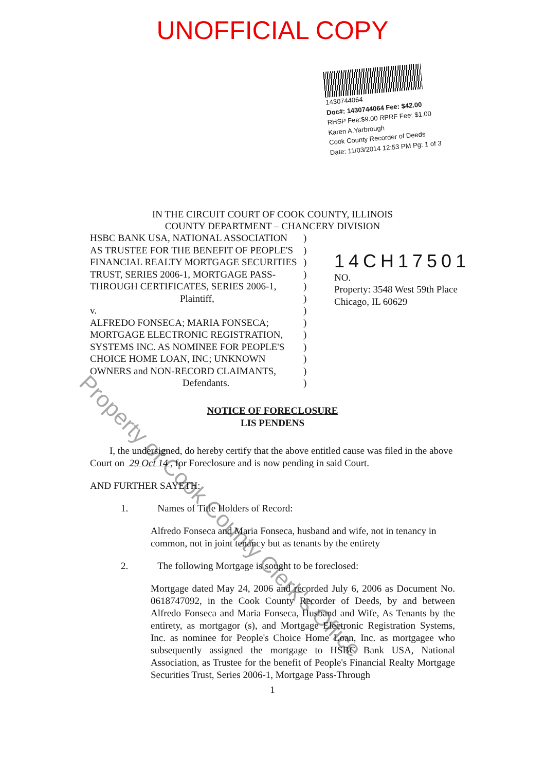UNOFFICIAL COPY
1430744064
Doc#: 1430744064 Fee: $42.00
RHSP Fee:$9.00 RPRF Fee: $1.00
Karen A.Yarbrough
Cook County Recorder of Deeds
Date: 11/03/2014 12:53 PM Pg: 1 of 3
IN THE CIRCUIT COURT OF COOK COUNTY, ILLINOIS
COUNTY DEPARTMENT – CHANCERY DIVISION
HSBC BANK USA, NATIONAL ASSOCIATION
AS TRUSTEE FOR THE BENEFIT OF PEOPLE'S
FINANCIAL REALTY MORTGAGE SECURITIES
TRUST, SERIES 2006-1, MORTGAGE PASS-
THROUGH CERTIFICATES, SERIES 2006-1,
Plaintiff,
v.
ALFREDO FONSECA; MARIA FONSECA;
MORTGAGE ELECTRONIC REGISTRATION,
SYSTEMS INC. AS NOMINEE FOR PEOPLE'S
CHOICE HOME LOAN, INC; UNKNOWN
OWNERS and NON-RECORD CLAIMANTS,
Defendants.
)
)
)
)
)
)
)
)
)
)
)
)
)
14CH17501
NO.
Property: 3548 West 59th Place
Chicago, IL 60629
NOTICE OF FORECLOSURE
LIS PENDENS
  I, the undersigned, do hereby certify that the above entitled cause was filed in the above Court on 29 Oct 14 , for Foreclosure and is now pending in said Court.
AND FURTHER SAYETH:
1.   Names of Title Holders of Record:
Alfredo Fonseca and Maria Fonseca, husband and wife, not in tenancy in common, not in joint tenancy but as tenants by the entirety
2.   The following Mortgage is sought to be foreclosed:
Mortgage dated May 24, 2006 and recorded July 6, 2006 as Document No. 0618747092, in the Cook County Recorder of Deeds, by and between Alfredo Fonseca and Maria Fonseca, Husband and Wife, As Tenants by the entirety, as mortgagor (s), and Mortgage Electronic Registration Systems, Inc. as nominee for People's Choice Home Loan, Inc. as mortgagee who subsequently assigned the mortgage to HSBC Bank USA, National Association, as Trustee for the benefit of People's Financial Realty Mortgage Securities Trust, Series 2006-1, Mortgage Pass-Through
1
Property of Cook County Clerk's Office